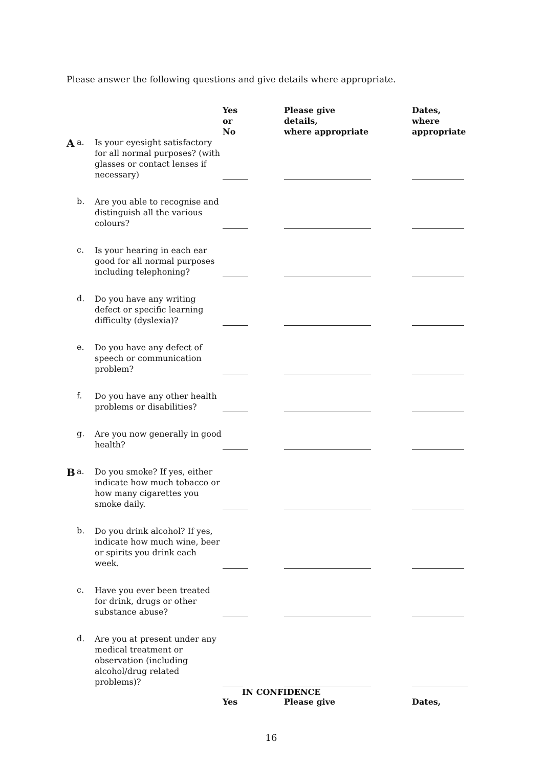Please answer the following questions and give details where appropriate.
| | | | Yes or No | Please give details, where appropriate | Dates, where appropriate |
| --- | --- | --- | --- | --- | --- |
| A | a. | Is your eyesight satisfactory for all normal purposes? (with glasses or contact lenses if necessary) | | | |
| | b. | Are you able to recognise and distinguish all the various colours? | | | |
| | c. | Is your hearing in each ear good for all normal purposes including telephoning? | | | |
| | d. | Do you have any writing defect or specific learning difficulty (dyslexia)? | | | |
| | e. | Do you have any defect of speech or communication problem? | | | |
| | f. | Do you have any other health problems or disabilities? | | | |
| | g. | Are you now generally in good health? | | | |
| B | a. | Do you smoke? If yes, either indicate how much tobacco or how many cigarettes you smoke daily. | | | |
| | b. | Do you drink alcohol? If yes, indicate how much wine, beer or spirits you drink each week. | | | |
| | c. | Have you ever been treated for drink, drugs or other substance abuse? | | | |
| | d. | Are you at present under any medical treatment or observation (including alcohol/drug related problems)? | | | |
| | | | IN CONFIDENCE | | |
| | | | Yes | Please give | Dates, |
16